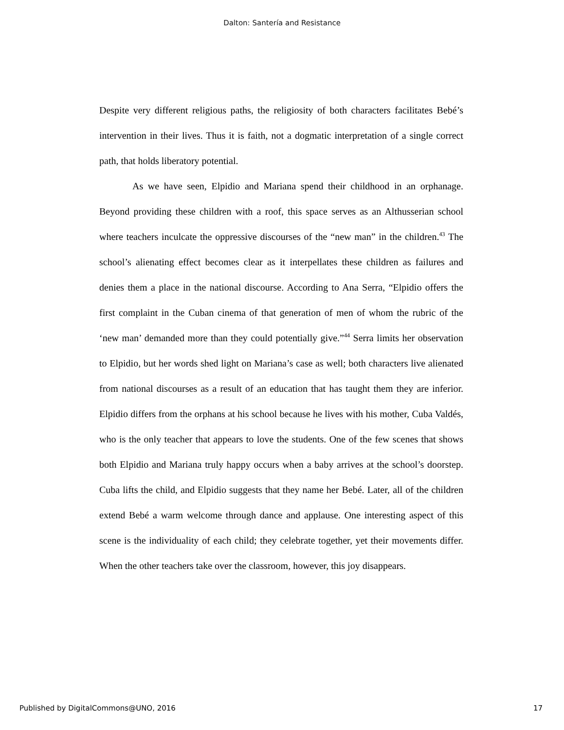Dalton: Santería and Resistance
Despite very different religious paths, the religiosity of both characters facilitates Bebé’s intervention in their lives. Thus it is faith, not a dogmatic interpretation of a single correct path, that holds liberatory potential.
As we have seen, Elpidio and Mariana spend their childhood in an orphanage. Beyond providing these children with a roof, this space serves as an Althusserian school where teachers inculcate the oppressive discourses of the “new man” in the children.<sup>43</sup> The school’s alienating effect becomes clear as it interpellates these children as failures and denies them a place in the national discourse. According to Ana Serra, “Elpidio offers the first complaint in the Cuban cinema of that generation of men of whom the rubric of the ‘new man’ demanded more than they could potentially give.”<sup>44</sup> Serra limits her observation to Elpidio, but her words shed light on Mariana’s case as well; both characters live alienated from national discourses as a result of an education that has taught them they are inferior. Elpidio differs from the orphans at his school because he lives with his mother, Cuba Valdés, who is the only teacher that appears to love the students. One of the few scenes that shows both Elpidio and Mariana truly happy occurs when a baby arrives at the school’s doorstep. Cuba lifts the child, and Elpidio suggests that they name her Bebé. Later, all of the children extend Bebé a warm welcome through dance and applause. One interesting aspect of this scene is the individuality of each child; they celebrate together, yet their movements differ. When the other teachers take over the classroom, however, this joy disappears.
Published by DigitalCommons@UNO, 2016 17